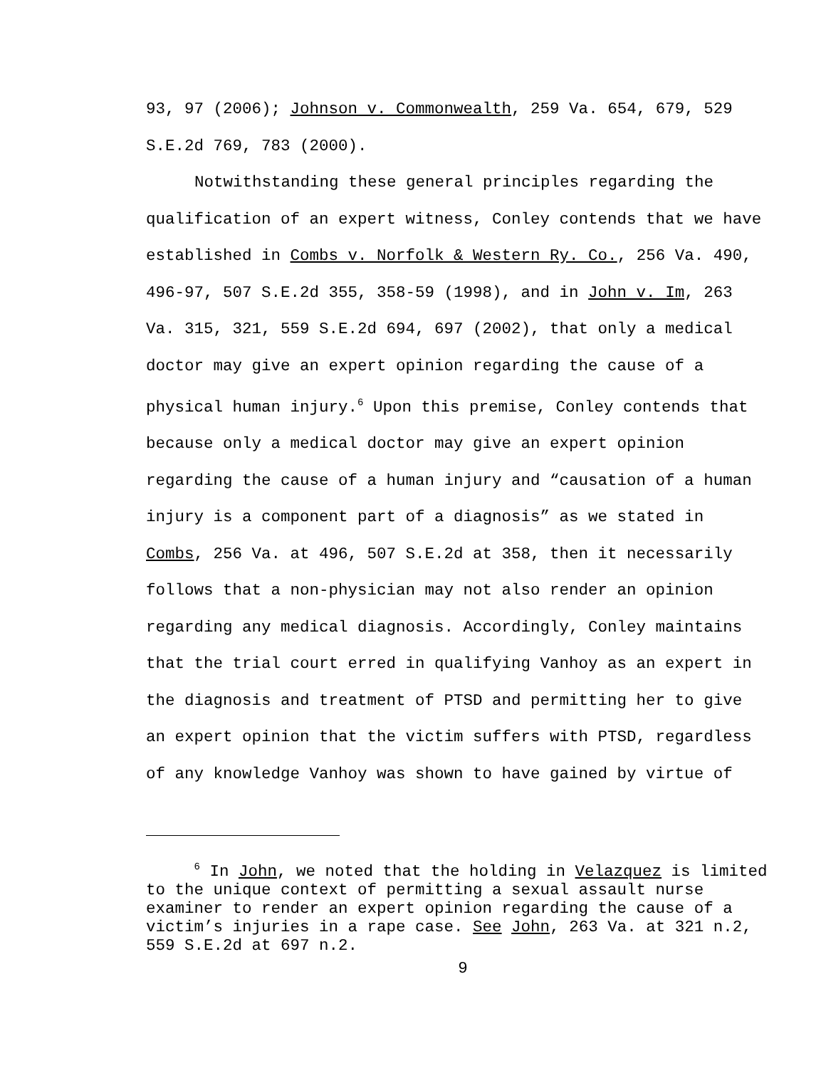93, 97 (2006); Johnson v. Commonwealth, 259 Va. 654, 679, 529
S.E.2d 769, 783 (2000).
Notwithstanding these general principles regarding the
qualification of an expert witness, Conley contends that we have
established in Combs v. Norfolk & Western Ry. Co., 256 Va. 490,
496-97, 507 S.E.2d 355, 358-59 (1998), and in John v. Im, 263
Va. 315, 321, 559 S.E.2d 694, 697 (2002), that only a medical
doctor may give an expert opinion regarding the cause of a
physical human injury.<sup>6</sup> Upon this premise, Conley contends that
because only a medical doctor may give an expert opinion
regarding the cause of a human injury and “causation of a human
injury is a component part of a diagnosis” as we stated in
Combs, 256 Va. at 496, 507 S.E.2d at 358, then it necessarily
follows that a non-physician may not also render an opinion
regarding any medical diagnosis. Accordingly, Conley maintains
that the trial court erred in qualifying Vanhoy as an expert in
the diagnosis and treatment of PTSD and permitting her to give
an expert opinion that the victim suffers with PTSD, regardless
of any knowledge Vanhoy was shown to have gained by virtue of
<sup>6</sup> In John, we noted that the holding in Velazquez is limited
to the unique context of permitting a sexual assault nurse
examiner to render an expert opinion regarding the cause of a
victim’s injuries in a rape case. See John, 263 Va. at 321 n.2,
559 S.E.2d at 697 n.2.
9